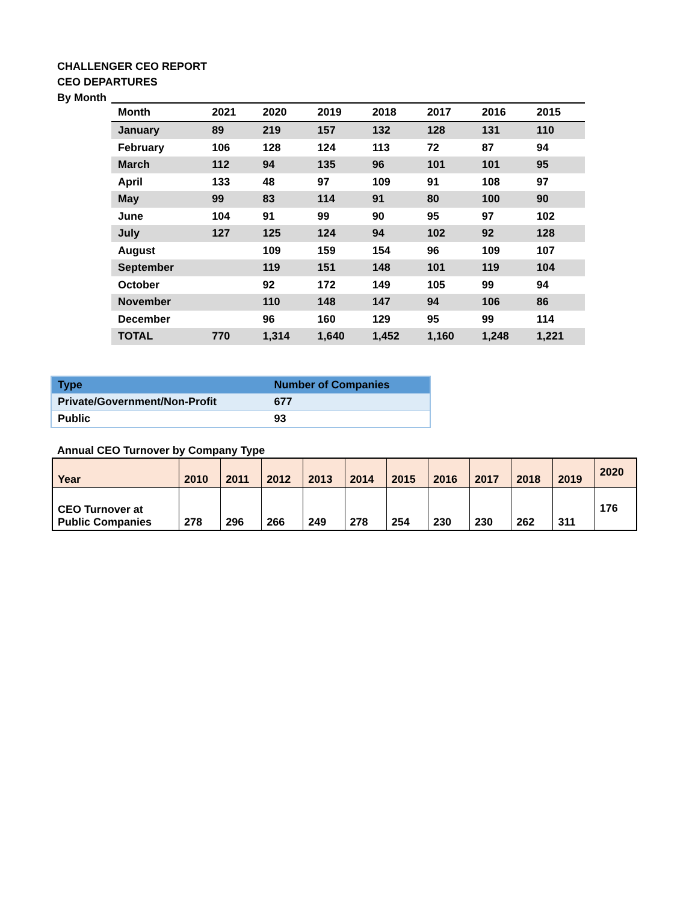CHALLENGER CEO REPORT
CEO DEPARTURES
By Month
| Month | 2021 | 2020 | 2019 | 2018 | 2017 | 2016 | 2015 |
| --- | --- | --- | --- | --- | --- | --- | --- |
| January | 89 | 219 | 157 | 132 | 128 | 131 | 110 |
| February | 106 | 128 | 124 | 113 | 72 | 87 | 94 |
| March | 112 | 94 | 135 | 96 | 101 | 101 | 95 |
| April | 133 | 48 | 97 | 109 | 91 | 108 | 97 |
| May | 99 | 83 | 114 | 91 | 80 | 100 | 90 |
| June | 104 | 91 | 99 | 90 | 95 | 97 | 102 |
| July | 127 | 125 | 124 | 94 | 102 | 92 | 128 |
| August | | 109 | 159 | 154 | 96 | 109 | 107 |
| September | | 119 | 151 | 148 | 101 | 119 | 104 |
| October | | 92 | 172 | 149 | 105 | 99 | 94 |
| November | | 110 | 148 | 147 | 94 | 106 | 86 |
| December | | 96 | 160 | 129 | 95 | 99 | 114 |
| TOTAL | 770 | 1,314 | 1,640 | 1,452 | 1,160 | 1,248 | 1,221 |
| Type | Number of Companies |
| Private/Government/Non-Profit | 677 |
| Public | 93 |
Annual CEO Turnover by Company Type
| Year | 2010 | 2011 | 2012 | 2013 | 2014 | 2015 | 2016 | 2017 | 2018 | 2019 | 2020 |
| CEO Turnover at Public Companies | 278 | 296 | 266 | 249 | 278 | 254 | 230 | 230 | 262 | 311 | 176 |